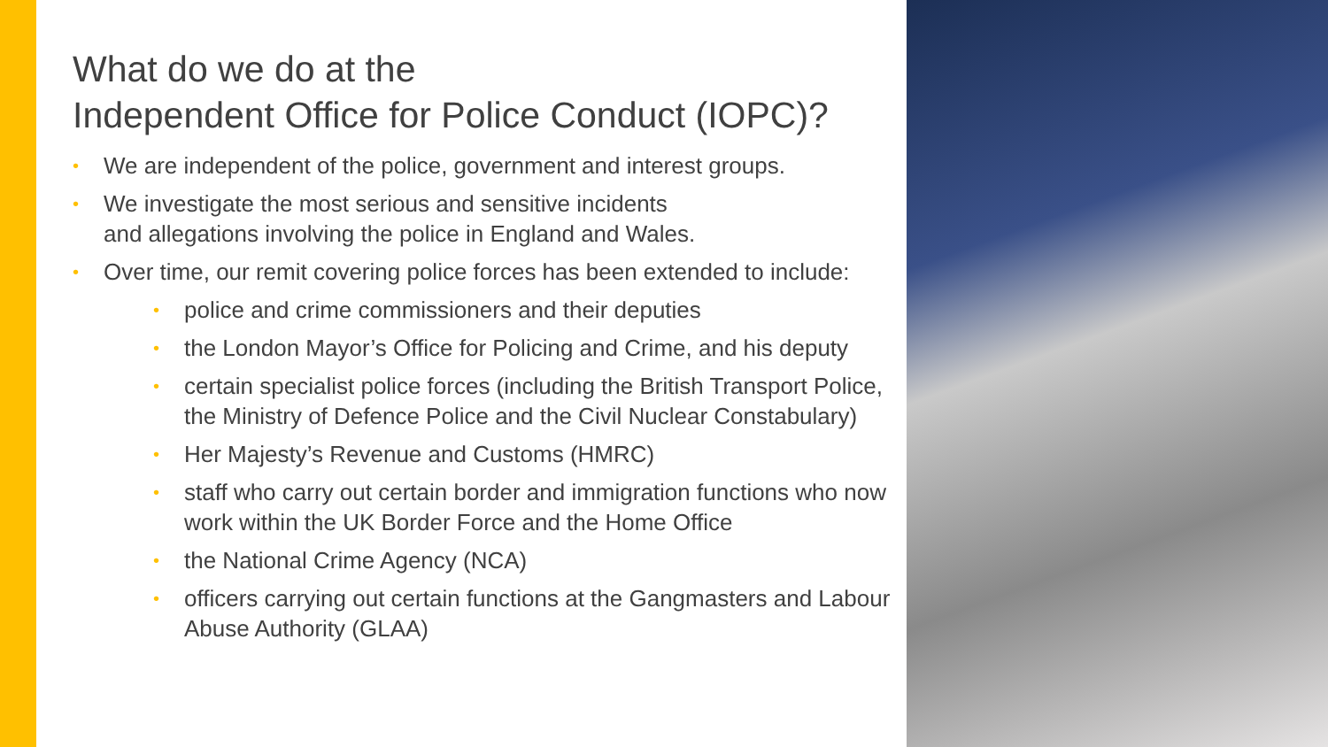What do we do at the
Independent Office for Police Conduct (IOPC)?
• We are independent of the police, government and interest groups.
• We investigate the most serious and sensitive incidents
and allegations involving the police in England and Wales.
• Over time, our remit covering police forces has been extended to include:
• police and crime commissioners and their deputies
• the London Mayor’s Office for Policing and Crime, and his deputy
• certain specialist police forces (including the British Transport Police, the Ministry of Defence Police and the Civil Nuclear Constabulary)
• Her Majesty’s Revenue and Customs (HMRC)
• staff who carry out certain border and immigration functions who now work within the UK Border Force and the Home Office
• the National Crime Agency (NCA)
• officers carrying out certain functions at the Gangmasters and Labour Abuse Authority (GLAA)